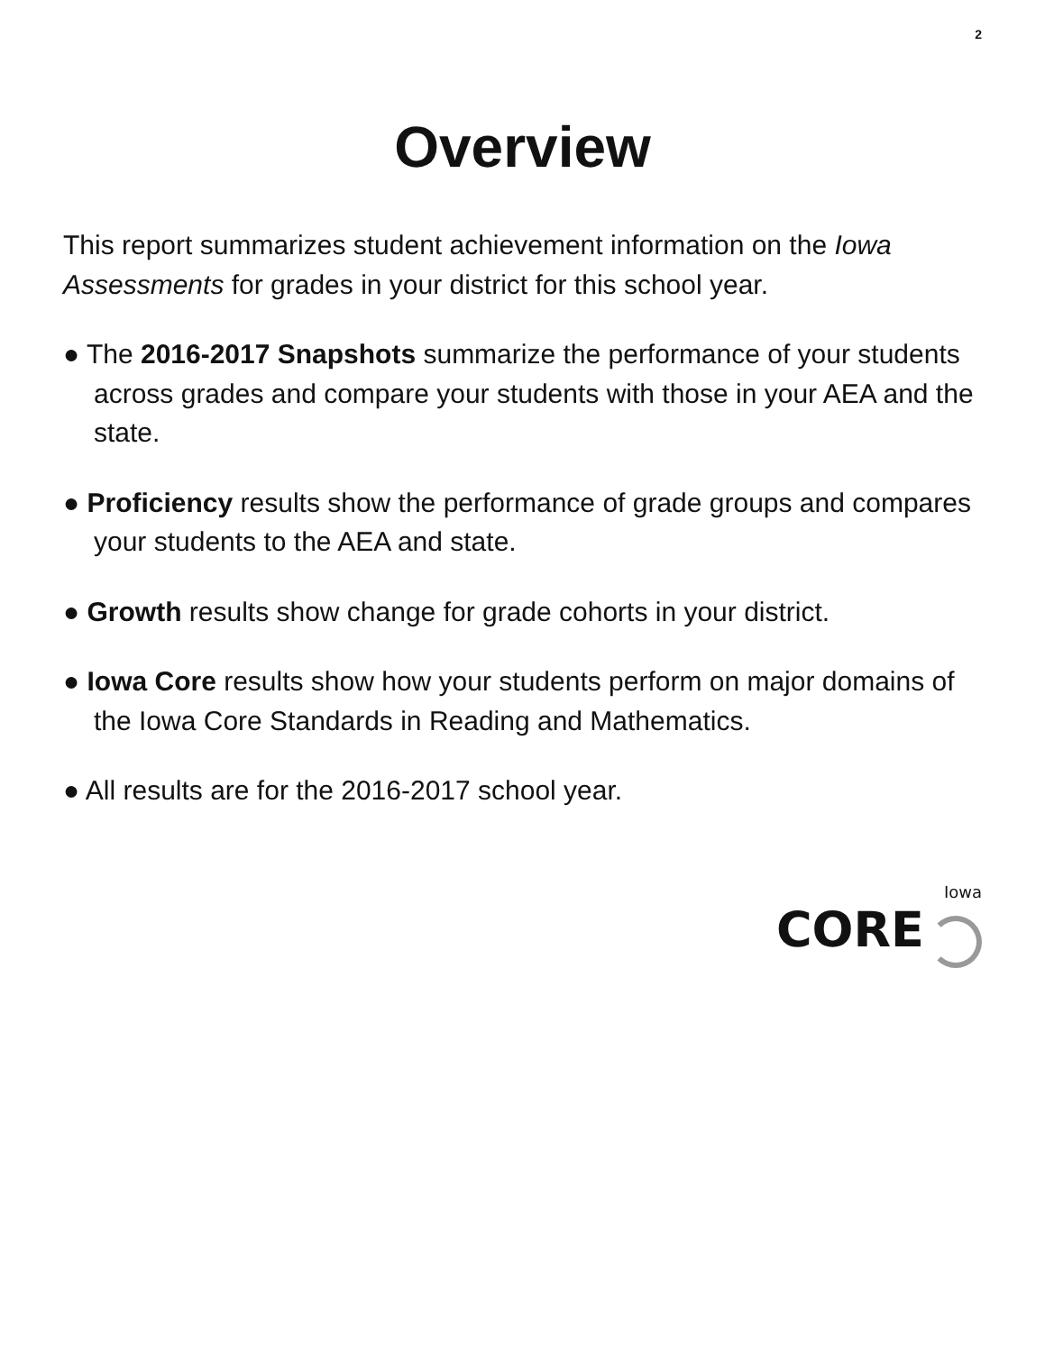2
Overview
This report summarizes student achievement information on the Iowa Assessments for grades in your district for this school year.
● The 2016-2017 Snapshots summarize the performance of your students across grades and compare your students with those in your AEA and the state.
● Proficiency results show the performance of grade groups and compares your students to the AEA and state.
● Growth results show change for grade cohorts in your district.
● Iowa Core results show how your students perform on major domains of the Iowa Core Standards in Reading and Mathematics.
● All results are for the 2016-2017 school year.
Iowa
CORE